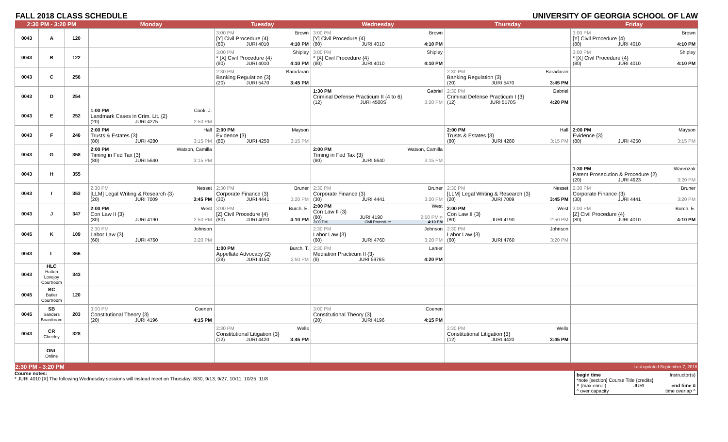FALL 2018 CLASS SCHEDULE UNIVERSITY OF GEORGIA SCHOOL OF LAW
| 2:30 PM - 3:20 PM | | | Monday | Tuesday | Wednesday | Thursday | Friday |
| --- | --- | --- | --- | --- | --- | --- | --- |
| 0043 | A | 120 | | 3:00 PM Brown [Y] Civil Procedure {4} (80) JURI 4010 4:10 PM | 3:00 PM Brown [Y] Civil Procedure {4} (80) JURI 4010 4:10 PM | | 3:00 PM Brown [Y] Civil Procedure {4} (80) JURI 4010 4:10 PM |
| 0043 | B | 122 | | 3:00 PM Shipley * [X] Civil Procedure {4} (80) JURI 4010 4:10 PM | 3:00 PM Shipley * [X] Civil Procedure {4} (80) JURI 4010 4:10 PM | | 3:00 PM Shipley * [X] Civil Procedure {4} (80) JURI 4010 4:10 PM |
| 0043 | C | 256 | | 2:30 PM Baradaran Banking Regulation {3} (20) JURI 5470 3:45 PM | | 2:30 PM Baradaran Banking Regulation {3} (20) JURI 5470 3:45 PM | |
| 0043 | D | 254 | | | 1:30 PM Gabriel Criminal Defense Practicum II {4 to 6} (12) JURI 4500S 3:20 PM | 2:30 PM Gabriel Criminal Defense Practicum I {3} (12) JURI 5170S 4:20 PM | |
| 0043 | E | 252 | 1:00 PM Cook, J. Landmark Cases in Crim. Lit. {2} (20) JURI 4275 2:50 PM | | | | |
| 0043 | F | 246 | 2:00 PM Hall Trusts & Estates {3} (80) JURI 4280 3:15 PM | 2:00 PM Mayson Evidence {3} (80) JURI 4250 3:15 PM | | 2:00 PM Hall Trusts & Estates {3} (80) JURI 4280 3:15 PM | 2:00 PM Mayson Evidence {3} (80) JURI 4250 3:15 PM |
| 0043 | G | 358 | 2:00 PM Watson, Camilla Timing in Fed Tax {3} (80) JURI 5640 3:15 PM | | 2:00 PM Watson, Camilla Timing in Fed Tax {3} (80) JURI 5640 3:15 PM | | |
| 0043 | H | 355 | | | | | 1:30 PM Warenzak Patent Prosecution & Procedure {2} (20) JURI 4923 3:20 PM |
| 0043 | I | 353 | 2:30 PM Nesset [LLM] Legal Writing & Research {3} (20) JURI 7009 3:45 PM | 2:30 PM Bruner Corporate Finance {3} (30) JURI 4441 3:20 PM | 2:30 PM Bruner Corporate Finance {3} (30) JURI 4441 3:20 PM | 2:30 PM Nesset [LLM] Legal Writing & Research {3} (20) JURI 7009 3:45 PM | 2:30 PM Bruner Corporate Finance {3} (30) JURI 4441 3:20 PM |
| 0043 | J | 347 | 2:00 PM West Con Law II {3} (80) JURI 4190 2:50 PM | 3:00 PM Burch, E. [Z] Civil Procedure {4} (80) JURI 4010 4:10 PM | 2:00 PM West Con Law II {3} (80) JURI 4190 2:50 PM ¤ 3:00 PM Civil Procedure 4:10 PM | 2:00 PM West Con Law II {3} (80) JURI 4190 2:50 PM | 3:00 PM Burch, E. [Z] Civil Procedure {4} (80) JURI 4010 4:10 PM |
| 0045 | K | 109 | 2:30 PM Johnson Labor Law {3} (60) JURI 4760 3:20 PM | | 2:30 PM Johnson Labor Law {3} (60) JURI 4760 3:20 PM | 2:30 PM Johnson Labor Law {3} (60) JURI 4760 3:20 PM | |
| 0043 | L | 366 | | 1:00 PM Burch, T. Appellate Advocacy {2} (28) JURI 4150 2:50 PM | 2:30 PM Lanier Mediation Practicum II {3} (8) JURI 5976S 4:20 PM | | |
| 0043 | HLC Hatton Lovejoy Courtroom | 343 | | | | | |
| 0045 | BC Butler Courtroom | 120 | | | | | |
| 0045 | SB Sanders Boardroom | 203 | 3:00 PM Coenen Constitutional Theory {3} (20) JURI 4196 4:15 PM | | 3:00 PM Coenen Constitutional Theory {3} (20) JURI 4196 4:15 PM | | |
| 0043 | CR Cheeley | 328 | | 2:30 PM Wells Constitutional Litigation {3} (12) JURI 4420 3:45 PM | | 2:30 PM Wells Constitutional Litigation {3} (12) JURI 4420 3:45 PM | |
| | ONL Online | | | | | | |
| 2:30 PM - 3:20 PM | | | Last updated September 7, 2018 | | | | |
begin time Instructor(s)
*note [section] Course Title {credits}
!! (max enroll) JURI end time ¤
^ over capacity time overlap ^
Course notes:
* JURI 4010 [X] The following Wednesday sessions will instead meet on Thursday: 8/30, 9/13, 9/27, 10/11, 10/25, 11/8